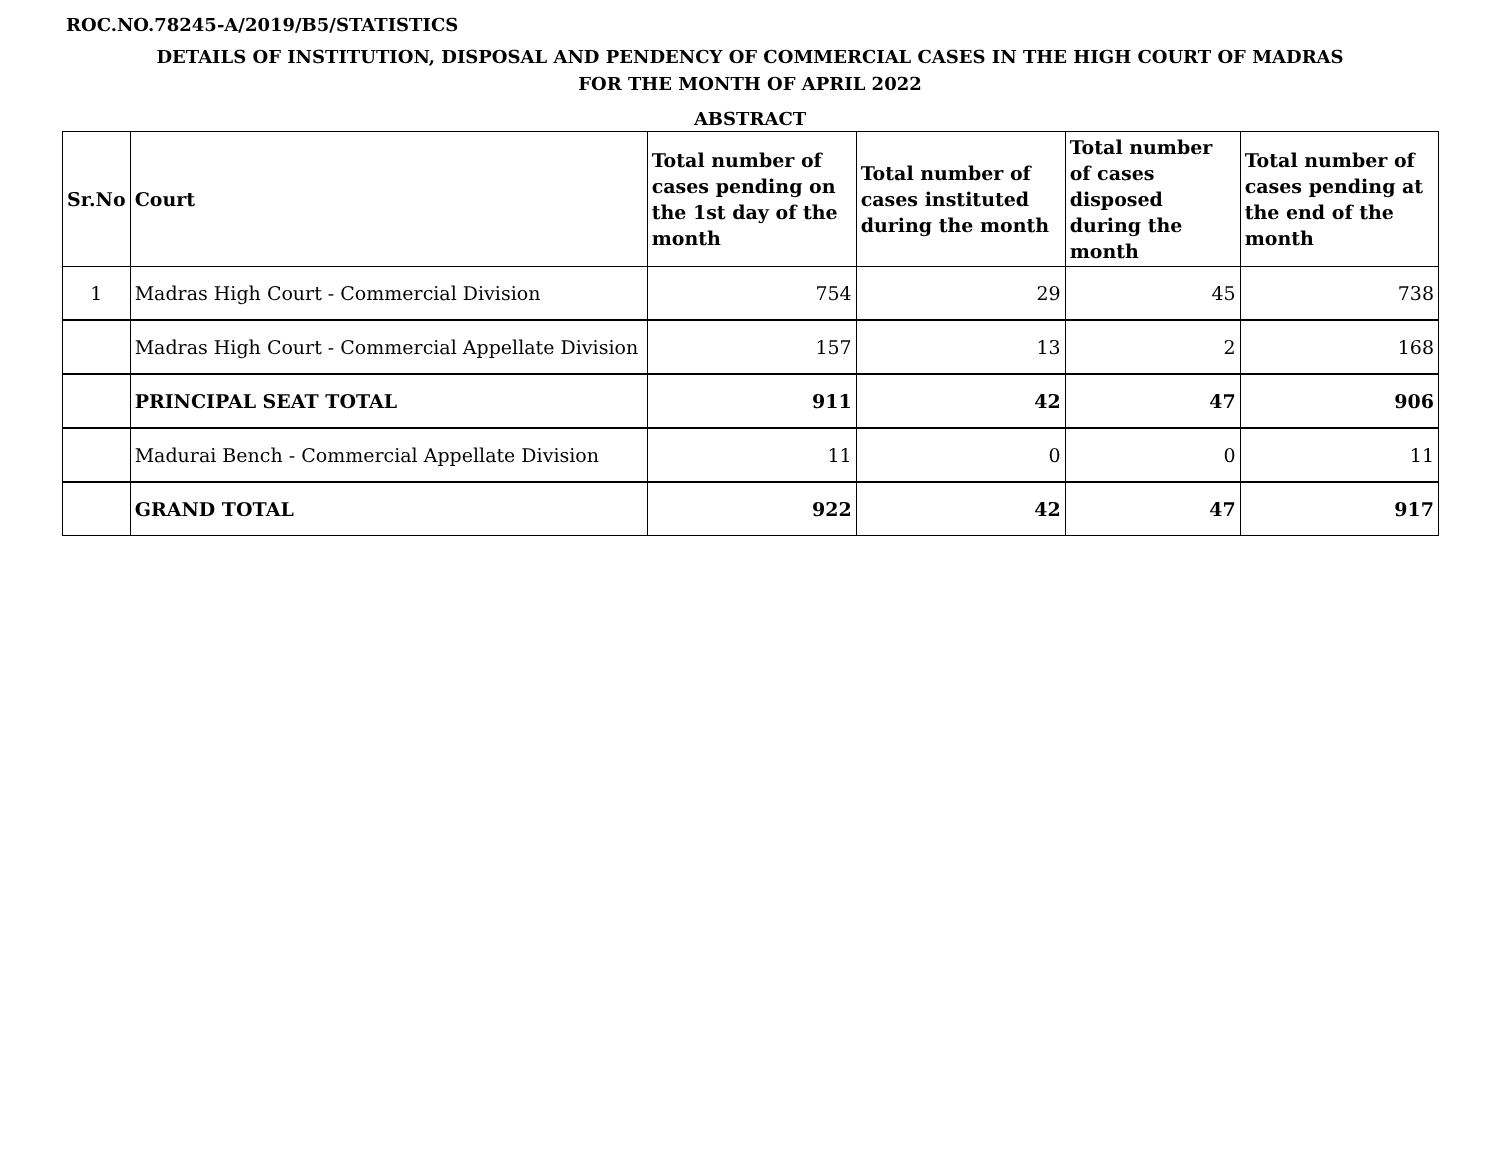ROC.NO.78245-A/2019/B5/STATISTICS
DETAILS OF INSTITUTION, DISPOSAL AND PENDENCY OF COMMERCIAL CASES IN THE HIGH COURT OF MADRAS
FOR THE MONTH OF APRIL 2022
ABSTRACT
| Sr.No | Court | Total number of cases pending on the 1st day of the month | Total number of cases instituted during the month | Total number of cases disposed during the month | Total number of cases pending at the end of the month |
| --- | --- | --- | --- | --- | --- |
| 1 | Madras High Court - Commercial Division | 754 | 29 | 45 | 738 |
| | Madras High Court - Commercial Appellate Division | 157 | 13 | 2 | 168 |
| | PRINCIPAL SEAT TOTAL | 911 | 42 | 47 | 906 |
| | Madurai Bench - Commercial Appellate Division | 11 | 0 | 0 | 11 |
| | GRAND TOTAL | 922 | 42 | 47 | 917 |